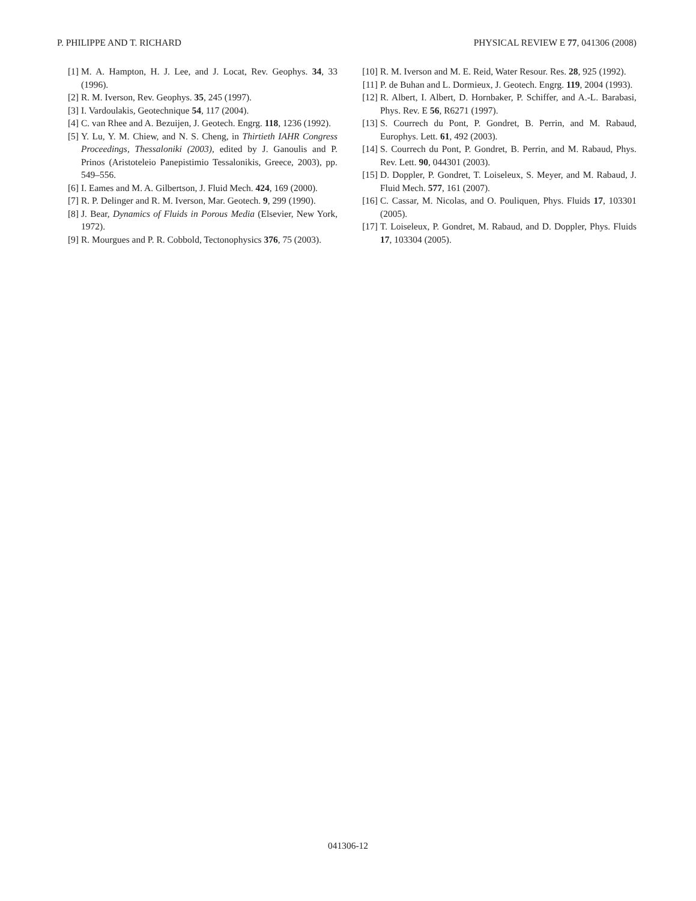P. PHILIPPE AND T. RICHARD PHYSICAL REVIEW E 77, 041306 (2008)
[1] M. A. Hampton, H. J. Lee, and J. Locat, Rev. Geophys. 34, 33 (1996).
[2] R. M. Iverson, Rev. Geophys. 35, 245 (1997).
[3] I. Vardoulakis, Geotechnique 54, 117 (2004).
[4] C. van Rhee and A. Bezuijen, J. Geotech. Engrg. 118, 1236 (1992).
[5] Y. Lu, Y. M. Chiew, and N. S. Cheng, in Thirtieth IAHR Congress Proceedings, Thessaloniki (2003), edited by J. Ganoulis and P. Prinos (Aristoteleio Panepistimio Tessalonikis, Greece, 2003), pp. 549–556.
[6] I. Eames and M. A. Gilbertson, J. Fluid Mech. 424, 169 (2000).
[7] R. P. Delinger and R. M. Iverson, Mar. Geotech. 9, 299 (1990).
[8] J. Bear, Dynamics of Fluids in Porous Media (Elsevier, New York, 1972).
[9] R. Mourgues and P. R. Cobbold, Tectonophysics 376, 75 (2003).
[10] R. M. Iverson and M. E. Reid, Water Resour. Res. 28, 925 (1992).
[11] P. de Buhan and L. Dormieux, J. Geotech. Engrg. 119, 2004 (1993).
[12] R. Albert, I. Albert, D. Hornbaker, P. Schiffer, and A.-L. Barabasi, Phys. Rev. E 56, R6271 (1997).
[13] S. Courrech du Pont, P. Gondret, B. Perrin, and M. Rabaud, Europhys. Lett. 61, 492 (2003).
[14] S. Courrech du Pont, P. Gondret, B. Perrin, and M. Rabaud, Phys. Rev. Lett. 90, 044301 (2003).
[15] D. Doppler, P. Gondret, T. Loiseleux, S. Meyer, and M. Rabaud, J. Fluid Mech. 577, 161 (2007).
[16] C. Cassar, M. Nicolas, and O. Pouliquen, Phys. Fluids 17, 103301 (2005).
[17] T. Loiseleux, P. Gondret, M. Rabaud, and D. Doppler, Phys. Fluids 17, 103304 (2005).
041306-12